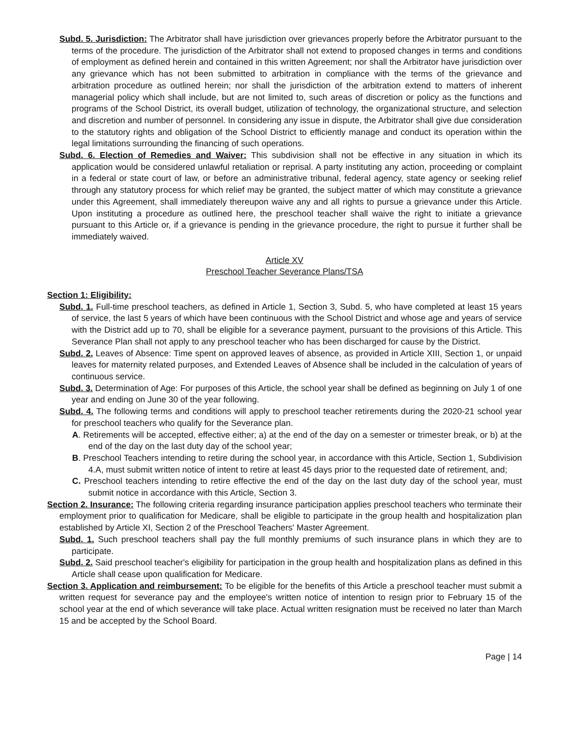Subd. 5. Jurisdiction: The Arbitrator shall have jurisdiction over grievances properly before the Arbitrator pursuant to the terms of the procedure. The jurisdiction of the Arbitrator shall not extend to proposed changes in terms and conditions of employment as defined herein and contained in this written Agreement; nor shall the Arbitrator have jurisdiction over any grievance which has not been submitted to arbitration in compliance with the terms of the grievance and arbitration procedure as outlined herein; nor shall the jurisdiction of the arbitration extend to matters of inherent managerial policy which shall include, but are not limited to, such areas of discretion or policy as the functions and programs of the School District, its overall budget, utilization of technology, the organizational structure, and selection and discretion and number of personnel. In considering any issue in dispute, the Arbitrator shall give due consideration to the statutory rights and obligation of the School District to efficiently manage and conduct its operation within the legal limitations surrounding the financing of such operations.
Subd. 6. Election of Remedies and Waiver: This subdivision shall not be effective in any situation in which its application would be considered unlawful retaliation or reprisal. A party instituting any action, proceeding or complaint in a federal or state court of law, or before an administrative tribunal, federal agency, state agency or seeking relief through any statutory process for which relief may be granted, the subject matter of which may constitute a grievance under this Agreement, shall immediately thereupon waive any and all rights to pursue a grievance under this Article. Upon instituting a procedure as outlined here, the preschool teacher shall waive the right to initiate a grievance pursuant to this Article or, if a grievance is pending in the grievance procedure, the right to pursue it further shall be immediately waived.
Article XV
Preschool Teacher Severance Plans/TSA
Section 1: Eligibility:
Subd. 1. Full-time preschool teachers, as defined in Article 1, Section 3, Subd. 5, who have completed at least 15 years of service, the last 5 years of which have been continuous with the School District and whose age and years of service with the District add up to 70, shall be eligible for a severance payment, pursuant to the provisions of this Article. This Severance Plan shall not apply to any preschool teacher who has been discharged for cause by the District.
Subd. 2. Leaves of Absence: Time spent on approved leaves of absence, as provided in Article XIII, Section 1, or unpaid leaves for maternity related purposes, and Extended Leaves of Absence shall be included in the calculation of years of continuous service.
Subd. 3. Determination of Age: For purposes of this Article, the school year shall be defined as beginning on July 1 of one year and ending on June 30 of the year following.
Subd. 4. The following terms and conditions will apply to preschool teacher retirements during the 2020-21 school year for preschool teachers who qualify for the Severance plan.
A. Retirements will be accepted, effective either; a) at the end of the day on a semester or trimester break, or b) at the end of the day on the last duty day of the school year;
B. Preschool Teachers intending to retire during the school year, in accordance with this Article, Section 1, Subdivision 4.A, must submit written notice of intent to retire at least 45 days prior to the requested date of retirement, and;
C. Preschool teachers intending to retire effective the end of the day on the last duty day of the school year, must submit notice in accordance with this Article, Section 3.
Section 2. Insurance: The following criteria regarding insurance participation applies preschool teachers who terminate their employment prior to qualification for Medicare, shall be eligible to participate in the group health and hospitalization plan established by Article XI, Section 2 of the Preschool Teachers' Master Agreement.
Subd. 1. Such preschool teachers shall pay the full monthly premiums of such insurance plans in which they are to participate.
Subd. 2. Said preschool teacher's eligibility for participation in the group health and hospitalization plans as defined in this Article shall cease upon qualification for Medicare.
Section 3. Application and reimbursement: To be eligible for the benefits of this Article a preschool teacher must submit a written request for severance pay and the employee's written notice of intention to resign prior to February 15 of the school year at the end of which severance will take place. Actual written resignation must be received no later than March 15 and be accepted by the School Board.
Page | 14